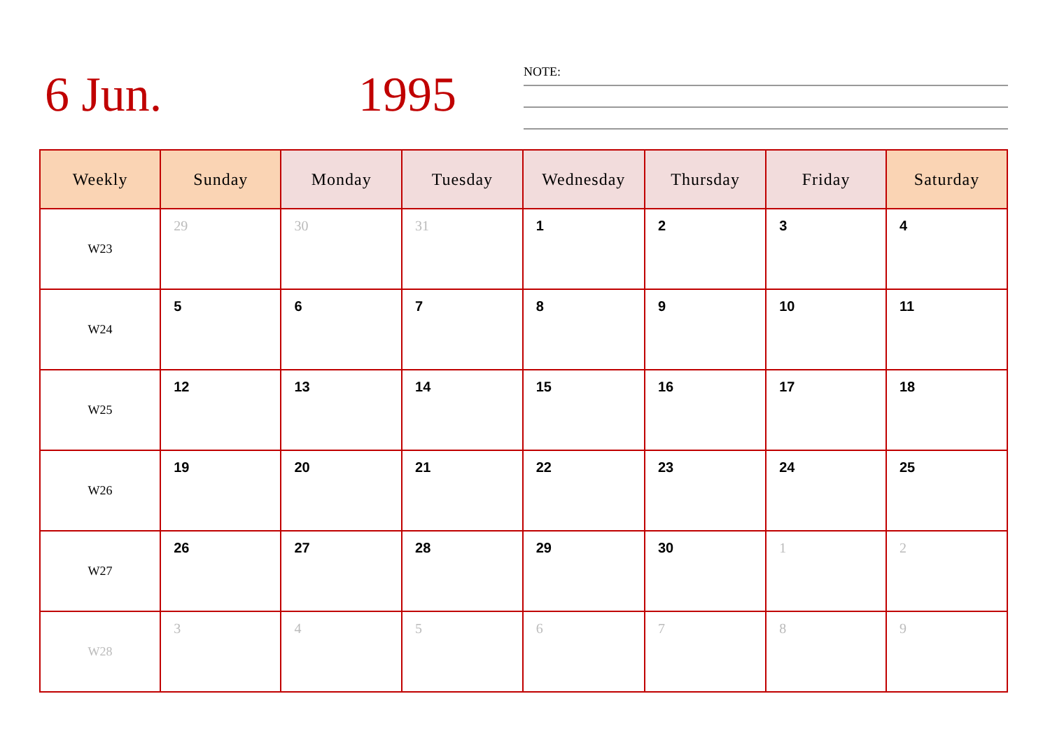6 Jun. 1995 NOTE:
| Weekly | Sunday | Monday | Tuesday | Wednesday | Thursday | Friday | Saturday |
| --- | --- | --- | --- | --- | --- | --- | --- |
| W23 | 29 | 30 | 31 | 1 | 2 | 3 | 4 |
| W24 | 5 | 6 | 7 | 8 | 9 | 10 | 11 |
| W25 | 12 | 13 | 14 | 15 | 16 | 17 | 18 |
| W26 | 19 | 20 | 21 | 22 | 23 | 24 | 25 |
| W27 | 26 | 27 | 28 | 29 | 30 | 1 | 2 |
| W28 | 3 | 4 | 5 | 6 | 7 | 8 | 9 |